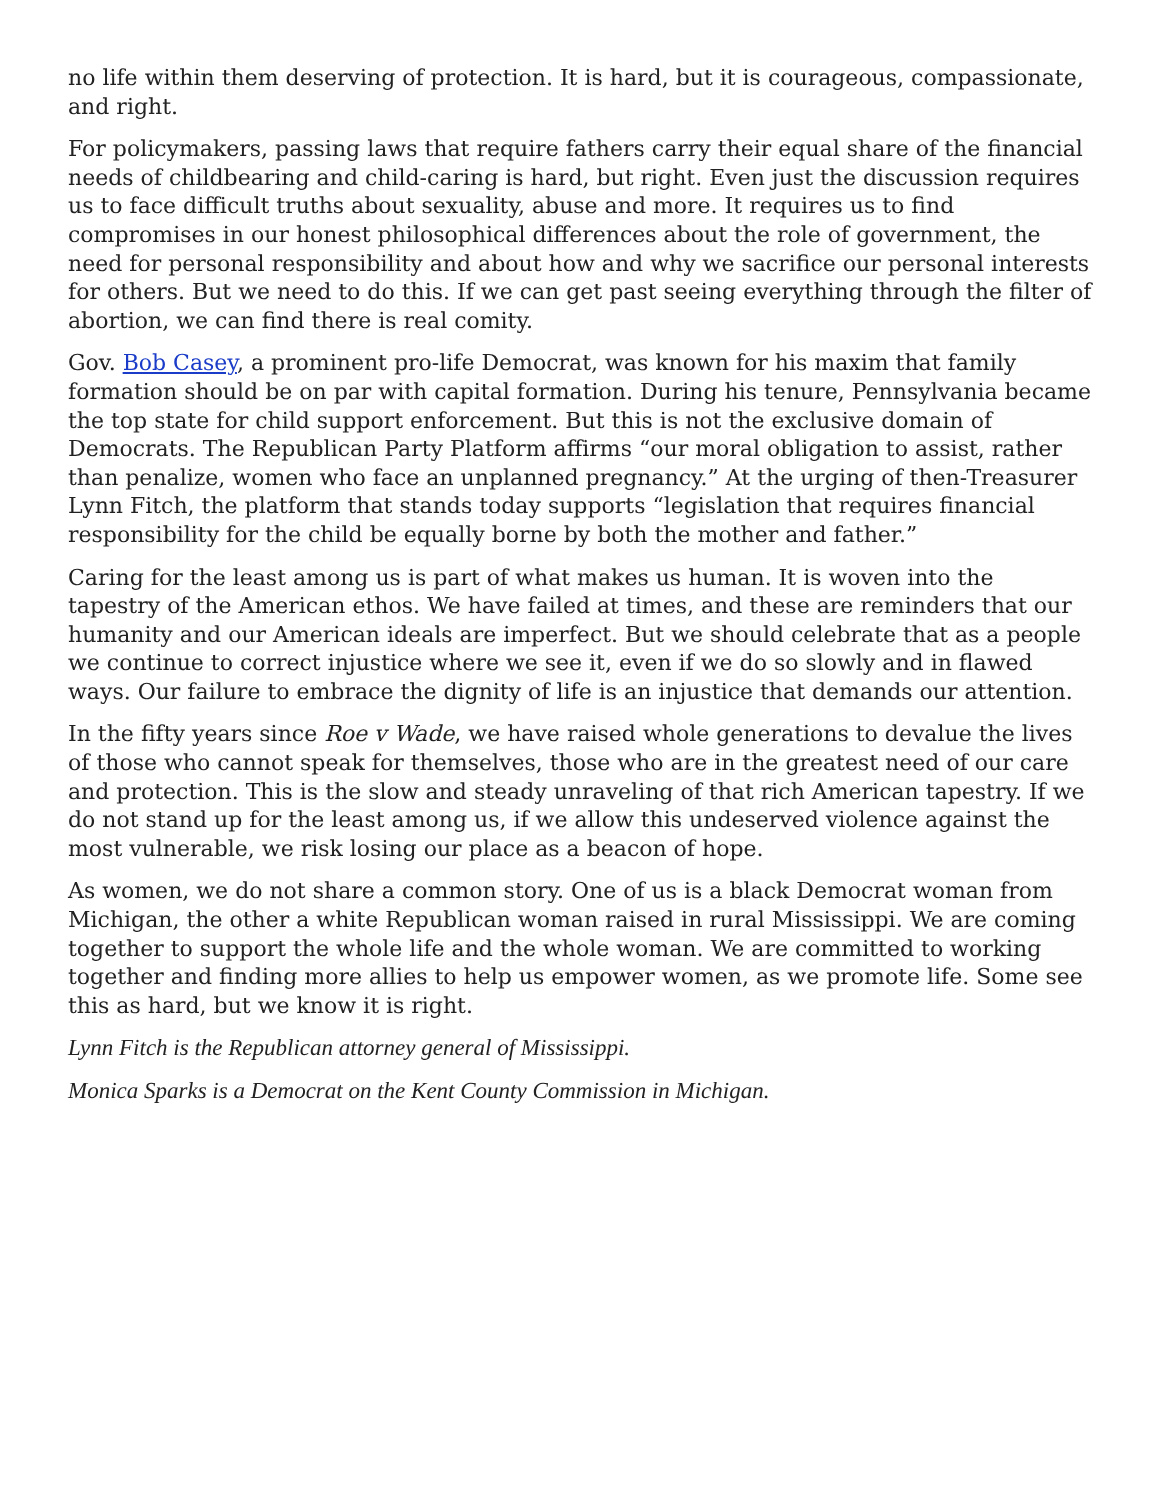no life within them deserving of protection. It is hard, but it is courageous, compassionate, and right.
For policymakers, passing laws that require fathers carry their equal share of the financial needs of childbearing and child-caring is hard, but right. Even just the discussion requires us to face difficult truths about sexuality, abuse and more. It requires us to find compromises in our honest philosophical differences about the role of government, the need for personal responsibility and about how and why we sacrifice our personal interests for others. But we need to do this. If we can get past seeing everything through the filter of abortion, we can find there is real comity.
Gov. Bob Casey, a prominent pro-life Democrat, was known for his maxim that family formation should be on par with capital formation. During his tenure, Pennsylvania became the top state for child support enforcement. But this is not the exclusive domain of Democrats. The Republican Party Platform affirms “our moral obligation to assist, rather than penalize, women who face an unplanned pregnancy.” At the urging of then-Treasurer Lynn Fitch, the platform that stands today supports “legislation that requires financial responsibility for the child be equally borne by both the mother and father.”
Caring for the least among us is part of what makes us human. It is woven into the tapestry of the American ethos. We have failed at times, and these are reminders that our humanity and our American ideals are imperfect. But we should celebrate that as a people we continue to correct injustice where we see it, even if we do so slowly and in flawed ways. Our failure to embrace the dignity of life is an injustice that demands our attention.
In the fifty years since Roe v Wade, we have raised whole generations to devalue the lives of those who cannot speak for themselves, those who are in the greatest need of our care and protection. This is the slow and steady unraveling of that rich American tapestry. If we do not stand up for the least among us, if we allow this undeserved violence against the most vulnerable, we risk losing our place as a beacon of hope.
As women, we do not share a common story. One of us is a black Democrat woman from Michigan, the other a white Republican woman raised in rural Mississippi. We are coming together to support the whole life and the whole woman. We are committed to working together and finding more allies to help us empower women, as we promote life. Some see this as hard, but we know it is right.
Lynn Fitch is the Republican attorney general of Mississippi.
Monica Sparks is a Democrat on the Kent County Commission in Michigan.